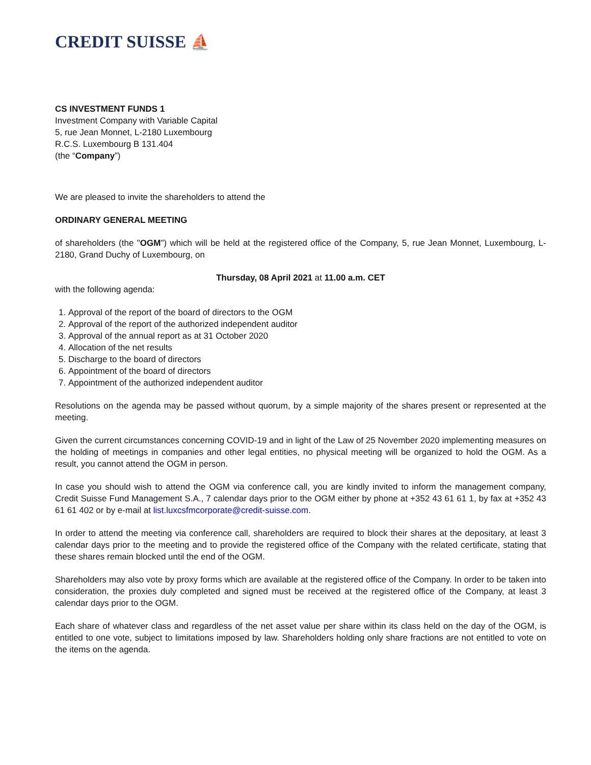CREDIT SUISSE ⛵
CS INVESTMENT FUNDS 1
Investment Company with Variable Capital
5, rue Jean Monnet, L-2180 Luxembourg
R.C.S. Luxembourg B 131.404
(the “Company”)
We are pleased to invite the shareholders to attend the
ORDINARY GENERAL MEETING
of shareholders (the "OGM") which will be held at the registered office of the Company, 5, rue Jean Monnet, Luxembourg, L-2180, Grand Duchy of Luxembourg, on
Thursday, 08 April 2021 at 11.00 a.m. CET
with the following agenda:
1. Approval of the report of the board of directors to the OGM
2. Approval of the report of the authorized independent auditor
3. Approval of the annual report as at 31 October 2020
4. Allocation of the net results
5. Discharge to the board of directors
6. Appointment of the board of directors
7. Appointment of the authorized independent auditor
Resolutions on the agenda may be passed without quorum, by a simple majority of the shares present or represented at the meeting.
Given the current circumstances concerning COVID-19 and in light of the Law of 25 November 2020 implementing measures on the holding of meetings in companies and other legal entities, no physical meeting will be organized to hold the OGM. As a result, you cannot attend the OGM in person.
In case you should wish to attend the OGM via conference call, you are kindly invited to inform the management company, Credit Suisse Fund Management S.A., 7 calendar days prior to the OGM either by phone at +352 43 61 61 1, by fax at +352 43 61 61 402 or by e-mail at list.luxcsfmcorporate@credit-suisse.com.
In order to attend the meeting via conference call, shareholders are required to block their shares at the depositary, at least 3 calendar days prior to the meeting and to provide the registered office of the Company with the related certificate, stating that these shares remain blocked until the end of the OGM.
Shareholders may also vote by proxy forms which are available at the registered office of the Company. In order to be taken into consideration, the proxies duly completed and signed must be received at the registered office of the Company, at least 3 calendar days prior to the OGM.
Each share of whatever class and regardless of the net asset value per share within its class held on the day of the OGM, is entitled to one vote, subject to limitations imposed by law. Shareholders holding only share fractions are not entitled to vote on the items on the agenda.